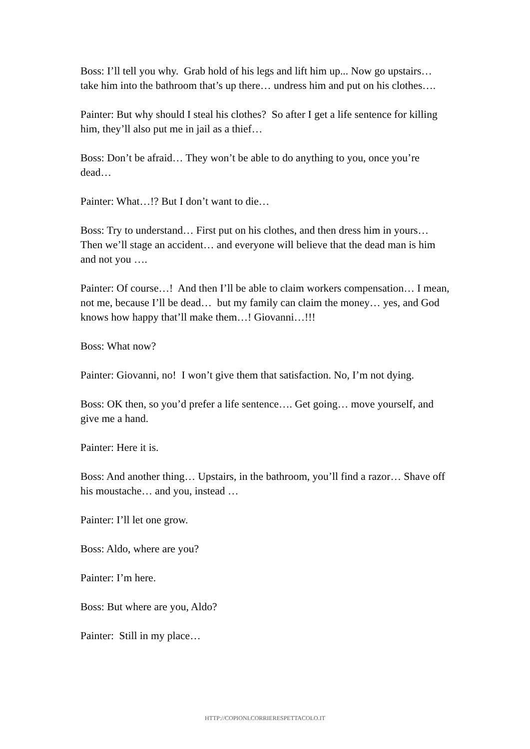Boss: I’ll tell you why. Grab hold of his legs and lift him up... Now go upstairs… take him into the bathroom that’s up there… undress him and put on his clothes….
Painter: But why should I steal his clothes? So after I get a life sentence for killing him, they’ll also put me in jail as a thief…
Boss: Don’t be afraid… They won’t be able to do anything to you, once you’re dead…
Painter: What…!? But I don’t want to die…
Boss: Try to understand… First put on his clothes, and then dress him in yours… Then we’ll stage an accident… and everyone will believe that the dead man is him and not you ….
Painter: Of course…! And then I’ll be able to claim workers compensation… I mean, not me, because I’ll be dead… but my family can claim the money… yes, and God knows how happy that’ll make them…! Giovanni…!!!
Boss: What now?
Painter: Giovanni, no! I won’t give them that satisfaction. No, I’m not dying.
Boss: OK then, so you’d prefer a life sentence…. Get going… move yourself, and give me a hand.
Painter: Here it is.
Boss: And another thing… Upstairs, in the bathroom, you’ll find a razor… Shave off his moustache… and you, instead …
Painter: I’ll let one grow.
Boss: Aldo, where are you?
Painter: I’m here.
Boss: But where are you, Aldo?
Painter: Still in my place…
HTTP://COPIONI.CORRIERESPETTACOLO.IT